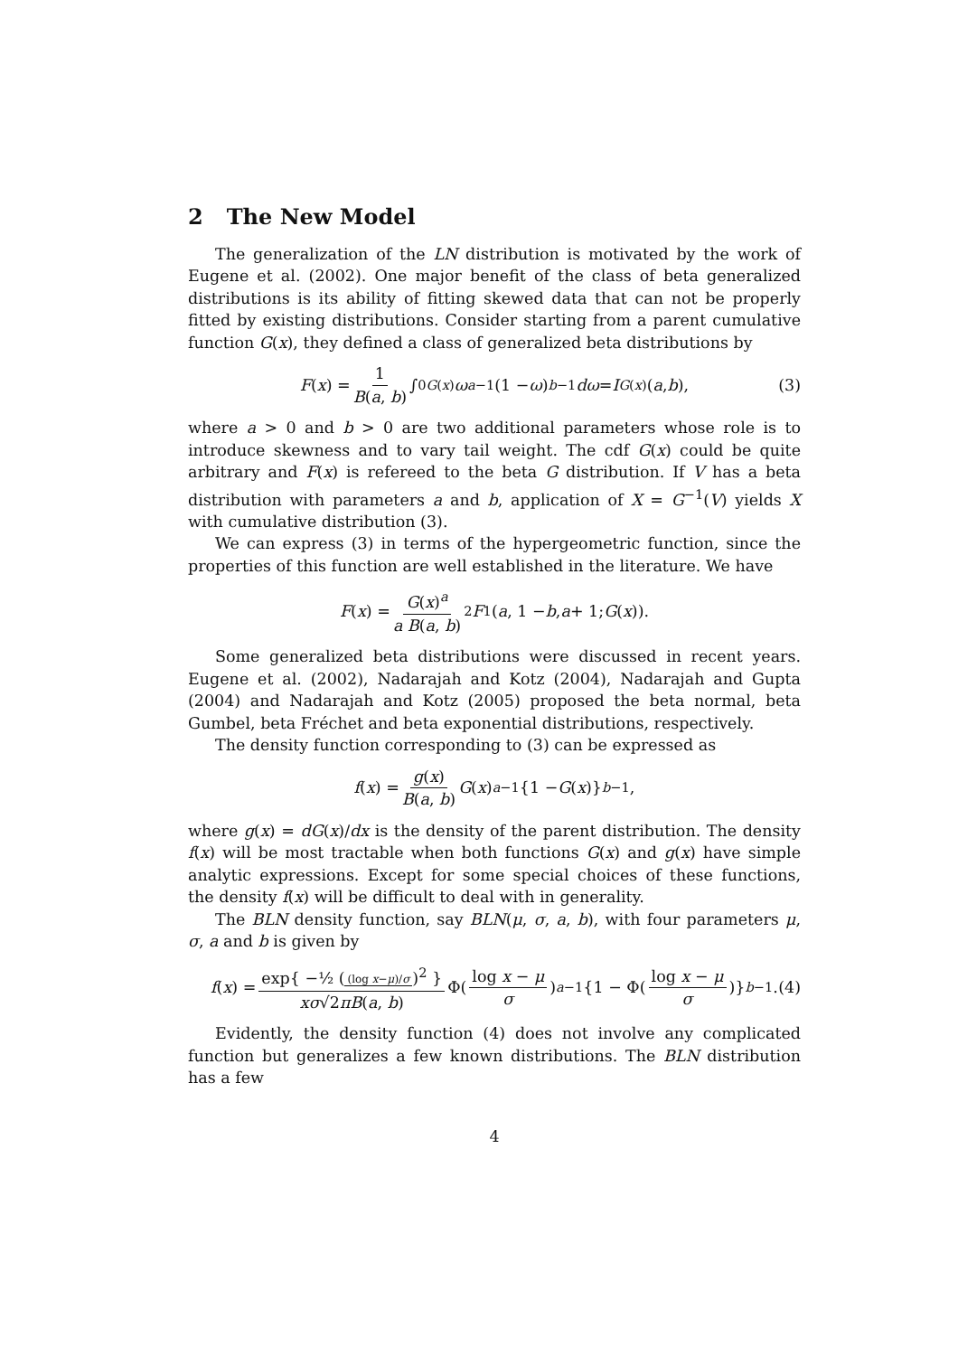2 The New Model
The generalization of the LN distribution is motivated by the work of Eugene et al. (2002). One major benefit of the class of beta generalized distributions is its ability of fitting skewed data that can not be properly fitted by existing distributions. Consider starting from a parent cumulative function G(x), they defined a class of generalized beta distributions by
F (x) = 1 B(a, b) ∫<sub>0</sub><sup>G(x)</sup> ω<sup>a−1</sup>(1 − ω)<sup>b−1</sup> dω = I<sub>G(x)</sub>(a, b), (3)
where a > 0 and b > 0 are two additional parameters whose role is to introduce skewness and to vary tail weight. The cdf G(x) could be quite arbitrary and F(x) is refereed to the beta G distribution. If V has a beta distribution with parameters a and b, application of X = G<sup>−1</sup>(V) yields X with cumulative distribution (3).
We can express (3) in terms of the hypergeometric function, since the properties of this function are well established in the literature. We have
F (x) = G(x)<sup>a</sup> a B(a, b) <sub>2</sub> F<sub>1</sub>(a, 1 − b, a + 1; G (x)).
Some generalized beta distributions were discussed in recent years. Eugene et al. (2002), Nadarajah and Kotz (2004), Nadarajah and Gupta (2004) and Nadarajah and Kotz (2005) proposed the beta normal, beta Gumbel, beta Fréchet and beta exponential distributions, respectively.
The density function corresponding to (3) can be expressed as
f (x) = g(x) B(a, b) G (x)<sup>a−1</sup>{1 − G (x)}<sup>b−1</sup>,
where g(x) = dG(x)/dx is the density of the parent distribution. The density f(x) will be most tractable when both functions G(x) and g(x) have simple analytic expressions. Except for some special choices of these functions, the density f(x) will be difficult to deal with in generality.
The BLN density function, say BLN(μ, σ, a, b), with four parameters μ, σ, a and b is given by
f (x) = exp{ −½ ((log x−μ)/σ)<sup>2</sup> } xσ√2πB(a, b) Φ(log x − μ σ)<sup>a−1</sup> {1 − Φ(log x − μ σ)}<sup>b−1</sup>. (4)
Evidently, the density function (4) does not involve any complicated function but generalizes a few known distributions. The BLN distribution has a few
4